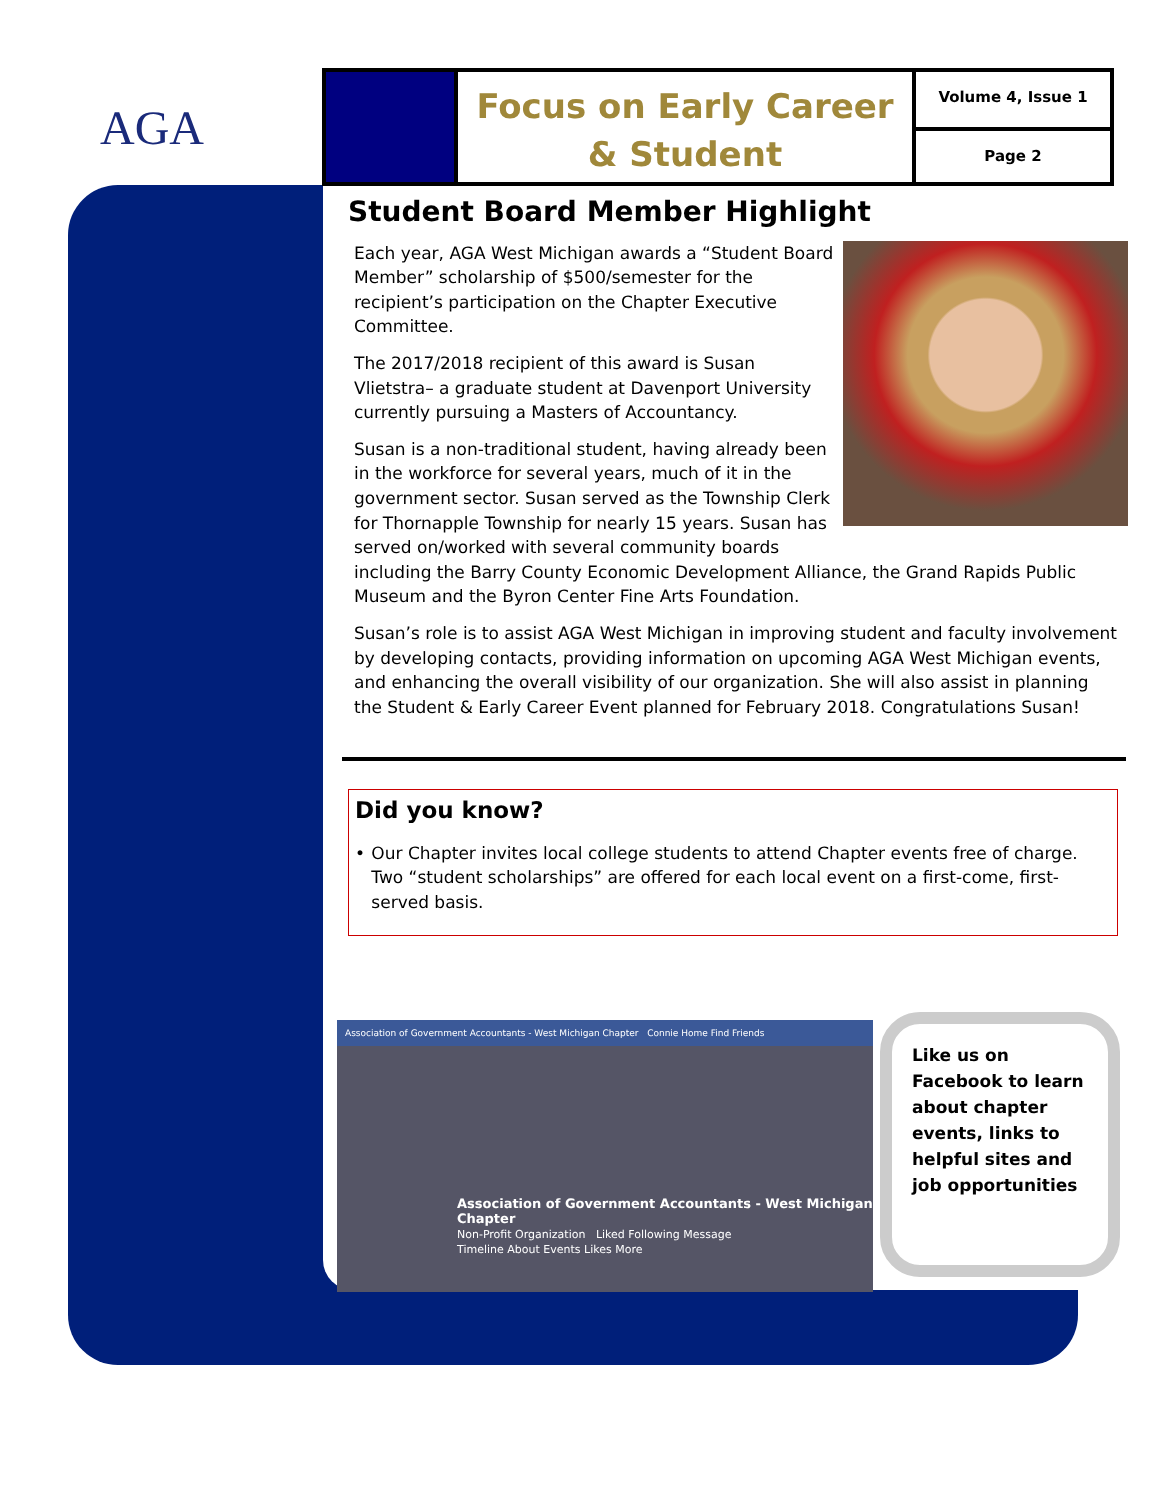AGA
Focus on Early Career
& Student
Volume 4, Issue 1
Page 2
Student Board Member Highlight
Each year, AGA West Michigan awards a “Student Board Member” scholarship of $500/semester for the recipient’s participation on the Chapter Executive Committee.
The 2017/2018 recipient of this award is Susan Vlietstra– a graduate student at Davenport University currently pursuing a Masters of Accountancy.
Susan is a non-traditional student, having already been in the workforce for several years, much of it in the government sector. Susan served as the Township Clerk for Thornapple Township for nearly 15 years. Susan has served on/worked with several community boards including the Barry County Economic Development Alliance, the Grand Rapids Public Museum and the Byron Center Fine Arts Foundation.
Susan’s role is to assist AGA West Michigan in improving student and faculty involvement by developing contacts, providing information on upcoming AGA West Michigan events, and enhancing the overall visibility of our organization. She will also assist in planning the Student & Early Career Event planned for February 2018. Congratulations Susan!
Did you know?
• Our Chapter invites local college students to attend Chapter events free of charge. Two “student scholarships” are offered for each local event on a first-come, first-served basis.
Association of Government Accountants - West Michigan Chapter Connie Home Find Friends
Association of Government Accountants - West Michigan Chapter
Non-Profit Organization Liked Following Message
Timeline About Events Likes More
Like us on Facebook to learn about chapter events, links to helpful sites and job opportunities